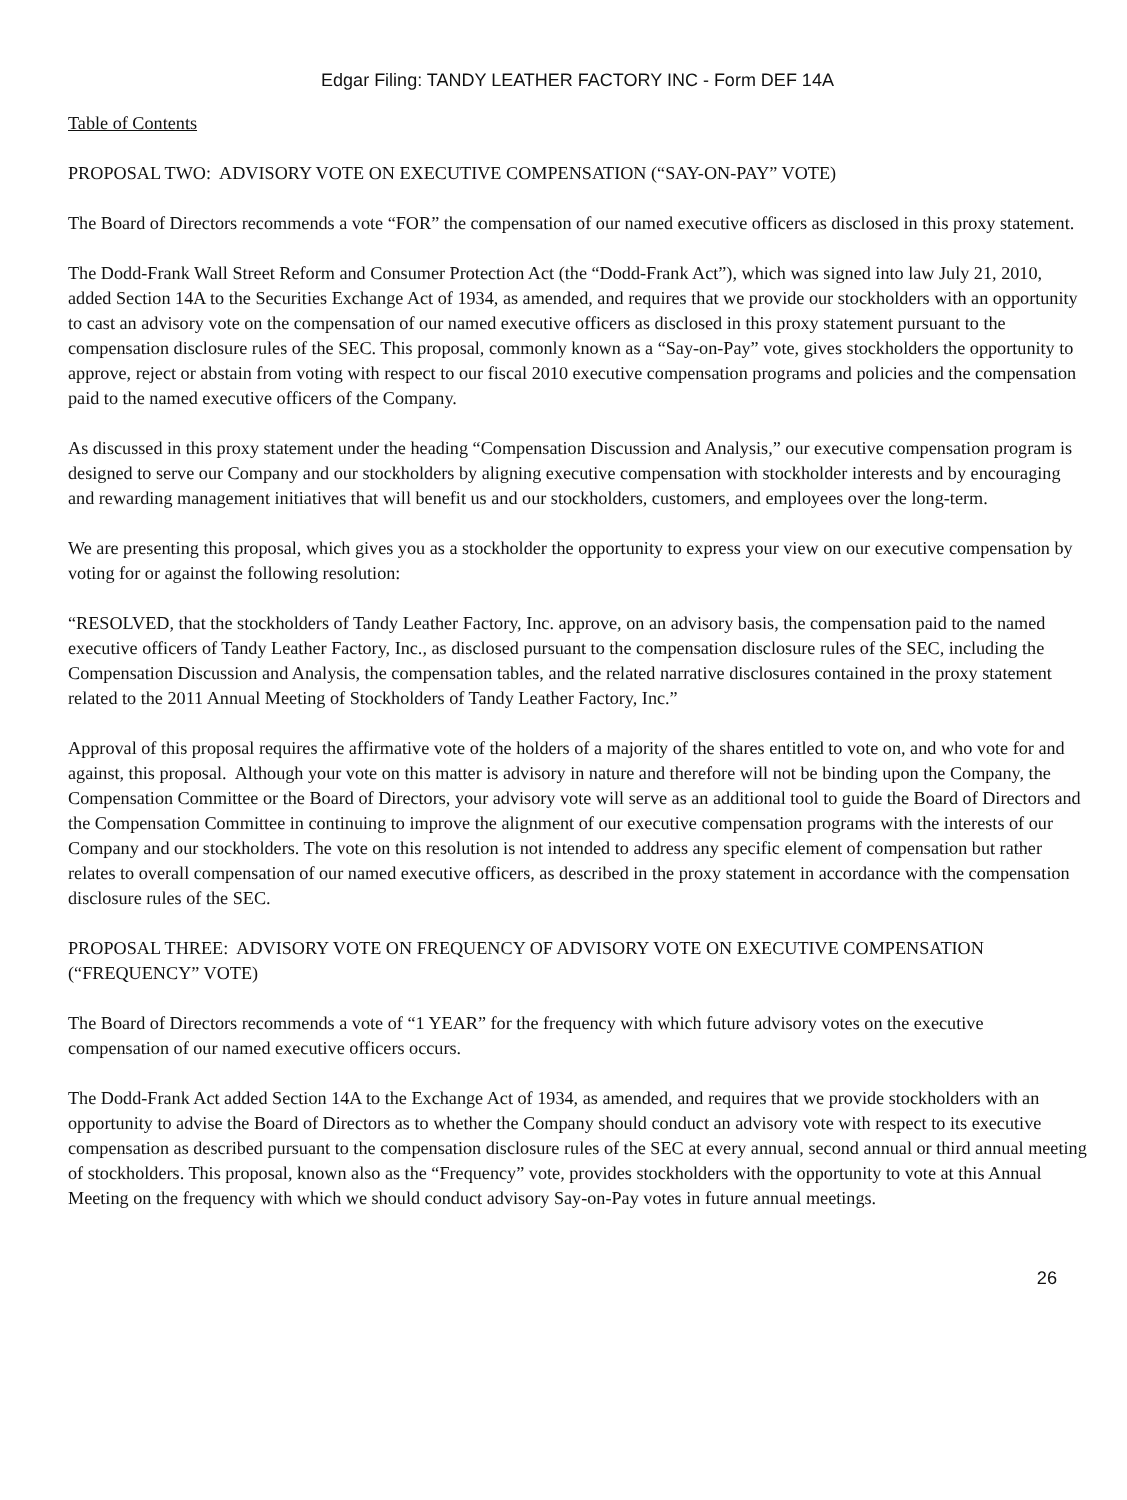Edgar Filing: TANDY LEATHER FACTORY INC - Form DEF 14A
Table of Contents
PROPOSAL TWO: ADVISORY VOTE ON EXECUTIVE COMPENSATION (“SAY-ON-PAY” VOTE)
The Board of Directors recommends a vote “FOR” the compensation of our named executive officers as disclosed in this proxy statement.
The Dodd-Frank Wall Street Reform and Consumer Protection Act (the “Dodd-Frank Act”), which was signed into law July 21, 2010, added Section 14A to the Securities Exchange Act of 1934, as amended, and requires that we provide our stockholders with an opportunity to cast an advisory vote on the compensation of our named executive officers as disclosed in this proxy statement pursuant to the compensation disclosure rules of the SEC. This proposal, commonly known as a “Say-on-Pay” vote, gives stockholders the opportunity to approve, reject or abstain from voting with respect to our fiscal 2010 executive compensation programs and policies and the compensation paid to the named executive officers of the Company.
As discussed in this proxy statement under the heading “Compensation Discussion and Analysis,” our executive compensation program is designed to serve our Company and our stockholders by aligning executive compensation with stockholder interests and by encouraging and rewarding management initiatives that will benefit us and our stockholders, customers, and employees over the long-term.
We are presenting this proposal, which gives you as a stockholder the opportunity to express your view on our executive compensation by voting for or against the following resolution:
“RESOLVED, that the stockholders of Tandy Leather Factory, Inc. approve, on an advisory basis, the compensation paid to the named executive officers of Tandy Leather Factory, Inc., as disclosed pursuant to the compensation disclosure rules of the SEC, including the Compensation Discussion and Analysis, the compensation tables, and the related narrative disclosures contained in the proxy statement related to the 2011 Annual Meeting of Stockholders of Tandy Leather Factory, Inc.”
Approval of this proposal requires the affirmative vote of the holders of a majority of the shares entitled to vote on, and who vote for and against, this proposal. Although your vote on this matter is advisory in nature and therefore will not be binding upon the Company, the Compensation Committee or the Board of Directors, your advisory vote will serve as an additional tool to guide the Board of Directors and the Compensation Committee in continuing to improve the alignment of our executive compensation programs with the interests of our Company and our stockholders. The vote on this resolution is not intended to address any specific element of compensation but rather relates to overall compensation of our named executive officers, as described in the proxy statement in accordance with the compensation disclosure rules of the SEC.
PROPOSAL THREE: ADVISORY VOTE ON FREQUENCY OF ADVISORY VOTE ON EXECUTIVE COMPENSATION (“FREQUENCY” VOTE)
The Board of Directors recommends a vote of “1 YEAR” for the frequency with which future advisory votes on the executive compensation of our named executive officers occurs.
The Dodd-Frank Act added Section 14A to the Exchange Act of 1934, as amended, and requires that we provide stockholders with an opportunity to advise the Board of Directors as to whether the Company should conduct an advisory vote with respect to its executive compensation as described pursuant to the compensation disclosure rules of the SEC at every annual, second annual or third annual meeting of stockholders. This proposal, known also as the “Frequency” vote, provides stockholders with the opportunity to vote at this Annual Meeting on the frequency with which we should conduct advisory Say-on-Pay votes in future annual meetings.
26